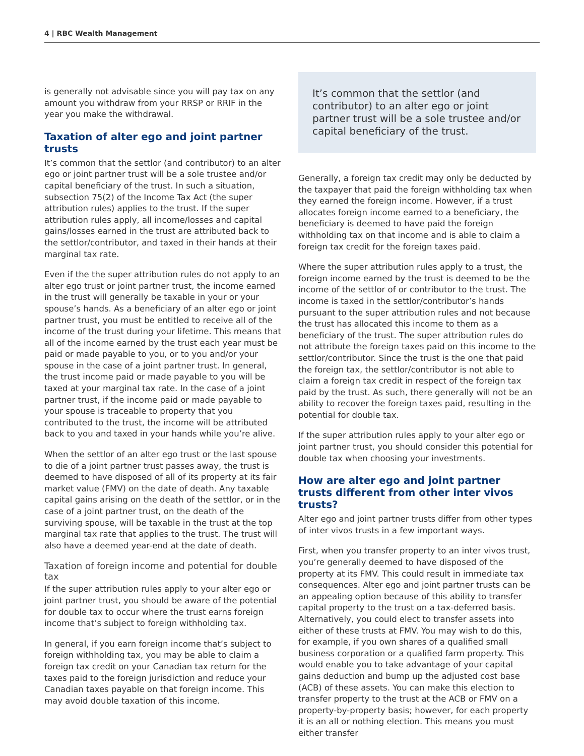4 | RBC Wealth Management
is generally not advisable since you will pay tax on any amount you withdraw from your RRSP or RRIF in the year you make the withdrawal.
Taxation of alter ego and joint partner trusts
It’s common that the settlor (and contributor) to an alter ego or joint partner trust will be a sole trustee and/or capital beneficiary of the trust. In such a situation, subsection 75(2) of the Income Tax Act (the super attribution rules) applies to the trust. If the super attribution rules apply, all income/losses and capital gains/losses earned in the trust are attributed back to the settlor/contributor, and taxed in their hands at their marginal tax rate.
Even if the the super attribution rules do not apply to an alter ego trust or joint partner trust, the income earned in the trust will generally be taxable in your or your spouse’s hands. As a beneficiary of an alter ego or joint partner trust, you must be entitled to receive all of the income of the trust during your lifetime. This means that all of the income earned by the trust each year must be paid or made payable to you, or to you and/or your spouse in the case of a joint partner trust. In general, the trust income paid or made payable to you will be taxed at your marginal tax rate. In the case of a joint partner trust, if the income paid or made payable to your spouse is traceable to property that you contributed to the trust, the income will be attributed back to you and taxed in your hands while you’re alive.
When the settlor of an alter ego trust or the last spouse to die of a joint partner trust passes away, the trust is deemed to have disposed of all of its property at its fair market value (FMV) on the date of death. Any taxable capital gains arising on the death of the settlor, or in the case of a joint partner trust, on the death of the surviving spouse, will be taxable in the trust at the top marginal tax rate that applies to the trust. The trust will also have a deemed year-end at the date of death.
Taxation of foreign income and potential for double tax
If the super attribution rules apply to your alter ego or joint partner trust, you should be aware of the potential for double tax to occur where the trust earns foreign income that’s subject to foreign withholding tax.
In general, if you earn foreign income that’s subject to foreign withholding tax, you may be able to claim a foreign tax credit on your Canadian tax return for the taxes paid to the foreign jurisdiction and reduce your Canadian taxes payable on that foreign income. This may avoid double taxation of this income.
It’s common that the settlor (and contributor) to an alter ego or joint partner trust will be a sole trustee and/or capital beneficiary of the trust.
Generally, a foreign tax credit may only be deducted by the taxpayer that paid the foreign withholding tax when they earned the foreign income. However, if a trust allocates foreign income earned to a beneficiary, the beneficiary is deemed to have paid the foreign withholding tax on that income and is able to claim a foreign tax credit for the foreign taxes paid.
Where the super attribution rules apply to a trust, the foreign income earned by the trust is deemed to be the income of the settlor of or contributor to the trust. The income is taxed in the settlor/contributor’s hands pursuant to the super attribution rules and not because the trust has allocated this income to them as a beneficiary of the trust. The super attribution rules do not attribute the foreign taxes paid on this income to the settlor/contributor. Since the trust is the one that paid the foreign tax, the settlor/contributor is not able to claim a foreign tax credit in respect of the foreign tax paid by the trust. As such, there generally will not be an ability to recover the foreign taxes paid, resulting in the potential for double tax.
If the super attribution rules apply to your alter ego or joint partner trust, you should consider this potential for double tax when choosing your investments.
How are alter ego and joint partner trusts different from other inter vivos trusts?
Alter ego and joint partner trusts differ from other types of inter vivos trusts in a few important ways.
First, when you transfer property to an inter vivos trust, you’re generally deemed to have disposed of the property at its FMV. This could result in immediate tax consequences. Alter ego and joint partner trusts can be an appealing option because of this ability to transfer capital property to the trust on a tax-deferred basis. Alternatively, you could elect to transfer assets into either of these trusts at FMV. You may wish to do this, for example, if you own shares of a qualified small business corporation or a qualified farm property. This would enable you to take advantage of your capital gains deduction and bump up the adjusted cost base (ACB) of these assets. You can make this election to transfer property to the trust at the ACB or FMV on a property-by-property basis; however, for each property it is an all or nothing election. This means you must either transfer